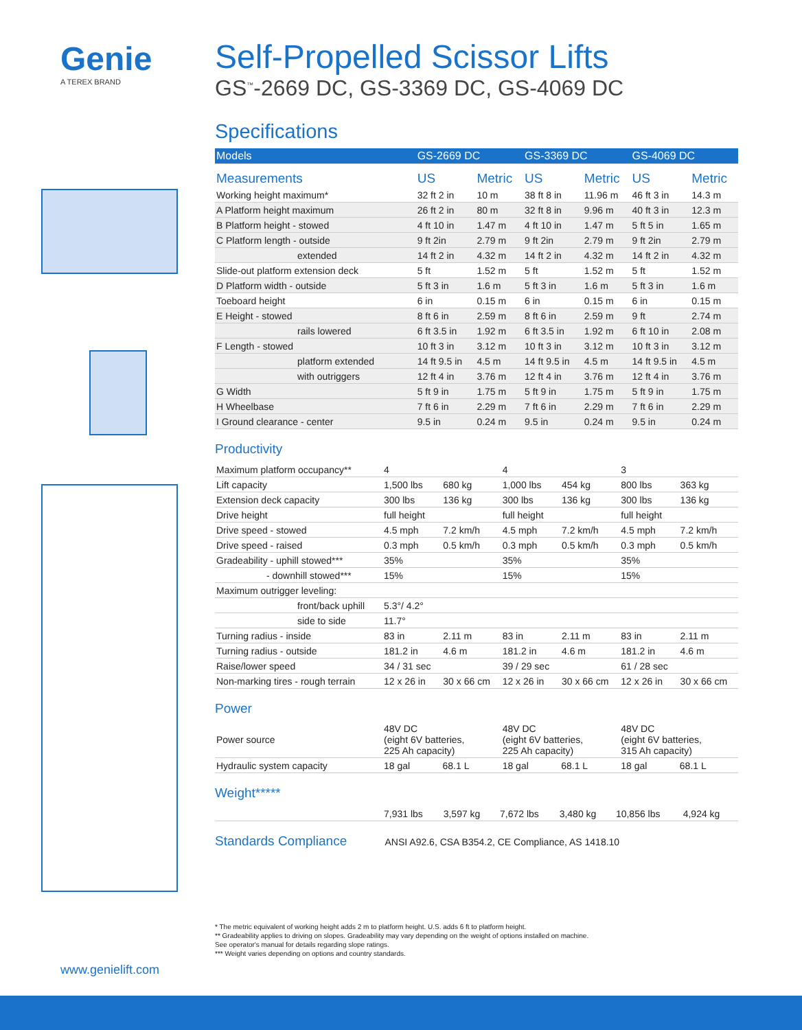Genie
A TEREX BRAND
Self-Propelled Scissor Lifts
GS<sup>™</sup>-2669 DC, GS-3369 DC, GS-4069 DC
Specifications
| Models | GS-2669 DC | | GS-3369 DC | | GS-4069 DC | |
| --- | --- | --- | --- | --- | --- | --- |
| Measurements | US | Metric | US | Metric | US | Metric |
| Working height maximum* | 32 ft 2 in | 10 m | 38 ft 8 in | 11.96 m | 46 ft 3 in | 14.3 m |
| A Platform height maximum | 26 ft 2 in | 80 m | 32 ft 8 in | 9.96 m | 40 ft 3 in | 12.3 m |
| B Platform height - stowed | 4 ft 10 in | 1.47 m | 4 ft 10 in | 1.47 m | 5 ft 5 in | 1.65 m |
| C Platform length - outside | 9 ft 2in | 2.79 m | 9 ft 2in | 2.79 m | 9 ft 2in | 2.79 m |
| extended | 14 ft 2 in | 4.32 m | 14 ft 2 in | 4.32 m | 14 ft 2 in | 4.32 m |
| Slide-out platform extension deck | 5 ft | 1.52 m | 5 ft | 1.52 m | 5 ft | 1.52 m |
| D Platform width - outside | 5 ft 3 in | 1.6 m | 5 ft 3 in | 1.6 m | 5 ft 3 in | 1.6 m |
| Toeboard height | 6 in | 0.15 m | 6 in | 0.15 m | 6 in | 0.15 m |
| E Height - stowed | 8 ft 6 in | 2.59 m | 8 ft 6 in | 2.59 m | 9 ft | 2.74 m |
| rails lowered | 6 ft 3.5 in | 1.92 m | 6 ft 3.5 in | 1.92 m | 6 ft 10 in | 2.08 m |
| F Length - stowed | 10 ft 3 in | 3.12 m | 10 ft 3 in | 3.12 m | 10 ft 3 in | 3.12 m |
| platform extended | 14 ft 9.5 in | 4.5 m | 14 ft 9.5 in | 4.5 m | 14 ft 9.5 in | 4.5 m |
| with outriggers | 12 ft 4 in | 3.76 m | 12 ft 4 in | 3.76 m | 12 ft 4 in | 3.76 m |
| G Width | 5 ft 9 in | 1.75 m | 5 ft 9 in | 1.75 m | 5 ft 9 in | 1.75 m |
| H Wheelbase | 7 ft 6 in | 2.29 m | 7 ft 6 in | 2.29 m | 7 ft 6 in | 2.29 m |
| I Ground clearance - center | 9.5 in | 0.24 m | 9.5 in | 0.24 m | 9.5 in | 0.24 m |
Productivity
| Maximum platform occupancy** | 4 | | 4 | | 3 | |
| Lift capacity | 1,500 lbs | 680 kg | 1,000 lbs | 454 kg | 800 lbs | 363 kg |
| Extension deck capacity | 300 lbs | 136 kg | 300 lbs | 136 kg | 300 lbs | 136 kg |
| Drive height | full height | | full height | | full height | |
| Drive speed - stowed | 4.5 mph | 7.2 km/h | 4.5 mph | 7.2 km/h | 4.5 mph | 7.2 km/h |
| Drive speed - raised | 0.3 mph | 0.5 km/h | 0.3 mph | 0.5 km/h | 0.3 mph | 0.5 km/h |
| Gradeability - uphill stowed*** | 35% | | 35% | | 35% | |
| - downhill stowed*** | 15% | | 15% | | 15% | |
| Maximum outrigger leveling: | | | | | | |
| front/back uphill | 5.3°/ 4.2° | | | | | |
| side to side | 11.7° | | | | | |
| Turning radius - inside | 83 in | 2.11 m | 83 in | 2.11 m | 83 in | 2.11 m |
| Turning radius - outside | 181.2 in | 4.6 m | 181.2 in | 4.6 m | 181.2 in | 4.6 m |
| Raise/lower speed | 34 / 31 sec | | 39 / 29 sec | | 61 / 28 sec | |
| Non-marking tires - rough terrain | 12 x 26 in | 30 x 66 cm | 12 x 26 in | 30 x 66 cm | 12 x 26 in | 30 x 66 cm |
Power
| Power source | 48V DC (eight 6V batteries, 225 Ah capacity) | | 48V DC (eight 6V batteries, 225 Ah capacity) | | 48V DC (eight 6V batteries, 315 Ah capacity) | |
| Hydraulic system capacity | 18 gal | 68.1 L | 18 gal | 68.1 L | 18 gal | 68.1 L |
Weight*****
| | 7,931 lbs | 3,597 kg | 7,672 lbs | 3,480 kg | 10,856 lbs | 4,924 kg |
Standards Compliance ANSI A92.6, CSA B354.2, CE Compliance, AS 1418.10
* The metric equivalent of working height adds 2 m to platform height. U.S. adds 6 ft to platform height.
** Gradeability applies to driving on slopes. Gradeability may vary depending on the weight of options installed on machine.
See operator's manual for details regarding slope ratings.
*** Weight varies depending on options and country standards.
www.genielift.com